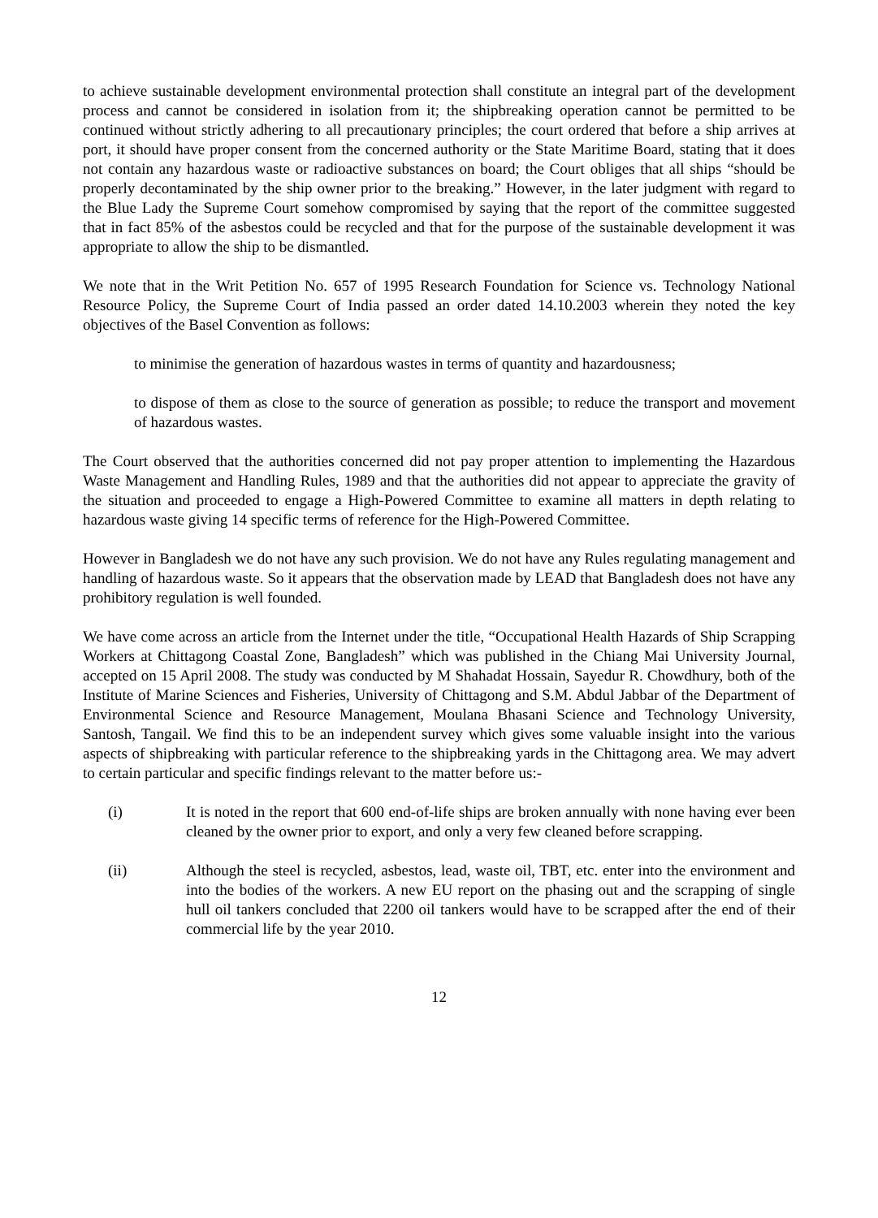to achieve sustainable development environmental protection shall constitute an integral part of the development process and cannot be considered in isolation from it; the shipbreaking operation cannot be permitted to be continued without strictly adhering to all precautionary principles; the court ordered that before a ship arrives at port, it should have proper consent from the concerned authority or the State Maritime Board, stating that it does not contain any hazardous waste or radioactive substances on board; the Court obliges that all ships “should be properly decontaminated by the ship owner prior to the breaking.” However, in the later judgment with regard to the Blue Lady the Supreme Court somehow compromised by saying that the report of the committee suggested that in fact 85% of the asbestos could be recycled and that for the purpose of the sustainable development it was appropriate to allow the ship to be dismantled.
We note that in the Writ Petition No. 657 of 1995 Research Foundation for Science vs. Technology National Resource Policy, the Supreme Court of India passed an order dated 14.10.2003 wherein they noted the key objectives of the Basel Convention as follows:
to minimise the generation of hazardous wastes in terms of quantity and hazardousness;
to dispose of them as close to the source of generation as possible; to reduce the transport and movement of hazardous wastes.
The Court observed that the authorities concerned did not pay proper attention to implementing the Hazardous Waste Management and Handling Rules, 1989 and that the authorities did not appear to appreciate the gravity of the situation and proceeded to engage a High-Powered Committee to examine all matters in depth relating to hazardous waste giving 14 specific terms of reference for the High-Powered Committee.
However in Bangladesh we do not have any such provision. We do not have any Rules regulating management and handling of hazardous waste. So it appears that the observation made by LEAD that Bangladesh does not have any prohibitory regulation is well founded.
We have come across an article from the Internet under the title, “Occupational Health Hazards of Ship Scrapping Workers at Chittagong Coastal Zone, Bangladesh” which was published in the Chiang Mai University Journal, accepted on 15 April 2008. The study was conducted by M Shahadat Hossain, Sayedur R. Chowdhury, both of the Institute of Marine Sciences and Fisheries, University of Chittagong and S.M. Abdul Jabbar of the Department of Environmental Science and Resource Management, Moulana Bhasani Science and Technology University, Santosh, Tangail. We find this to be an independent survey which gives some valuable insight into the various aspects of shipbreaking with particular reference to the shipbreaking yards in the Chittagong area. We may advert to certain particular and specific findings relevant to the matter before us:-
(i) It is noted in the report that 600 end-of-life ships are broken annually with none having ever been cleaned by the owner prior to export, and only a very few cleaned before scrapping.
(ii) Although the steel is recycled, asbestos, lead, waste oil, TBT, etc. enter into the environment and into the bodies of the workers. A new EU report on the phasing out and the scrapping of single hull oil tankers concluded that 2200 oil tankers would have to be scrapped after the end of their commercial life by the year 2010.
12